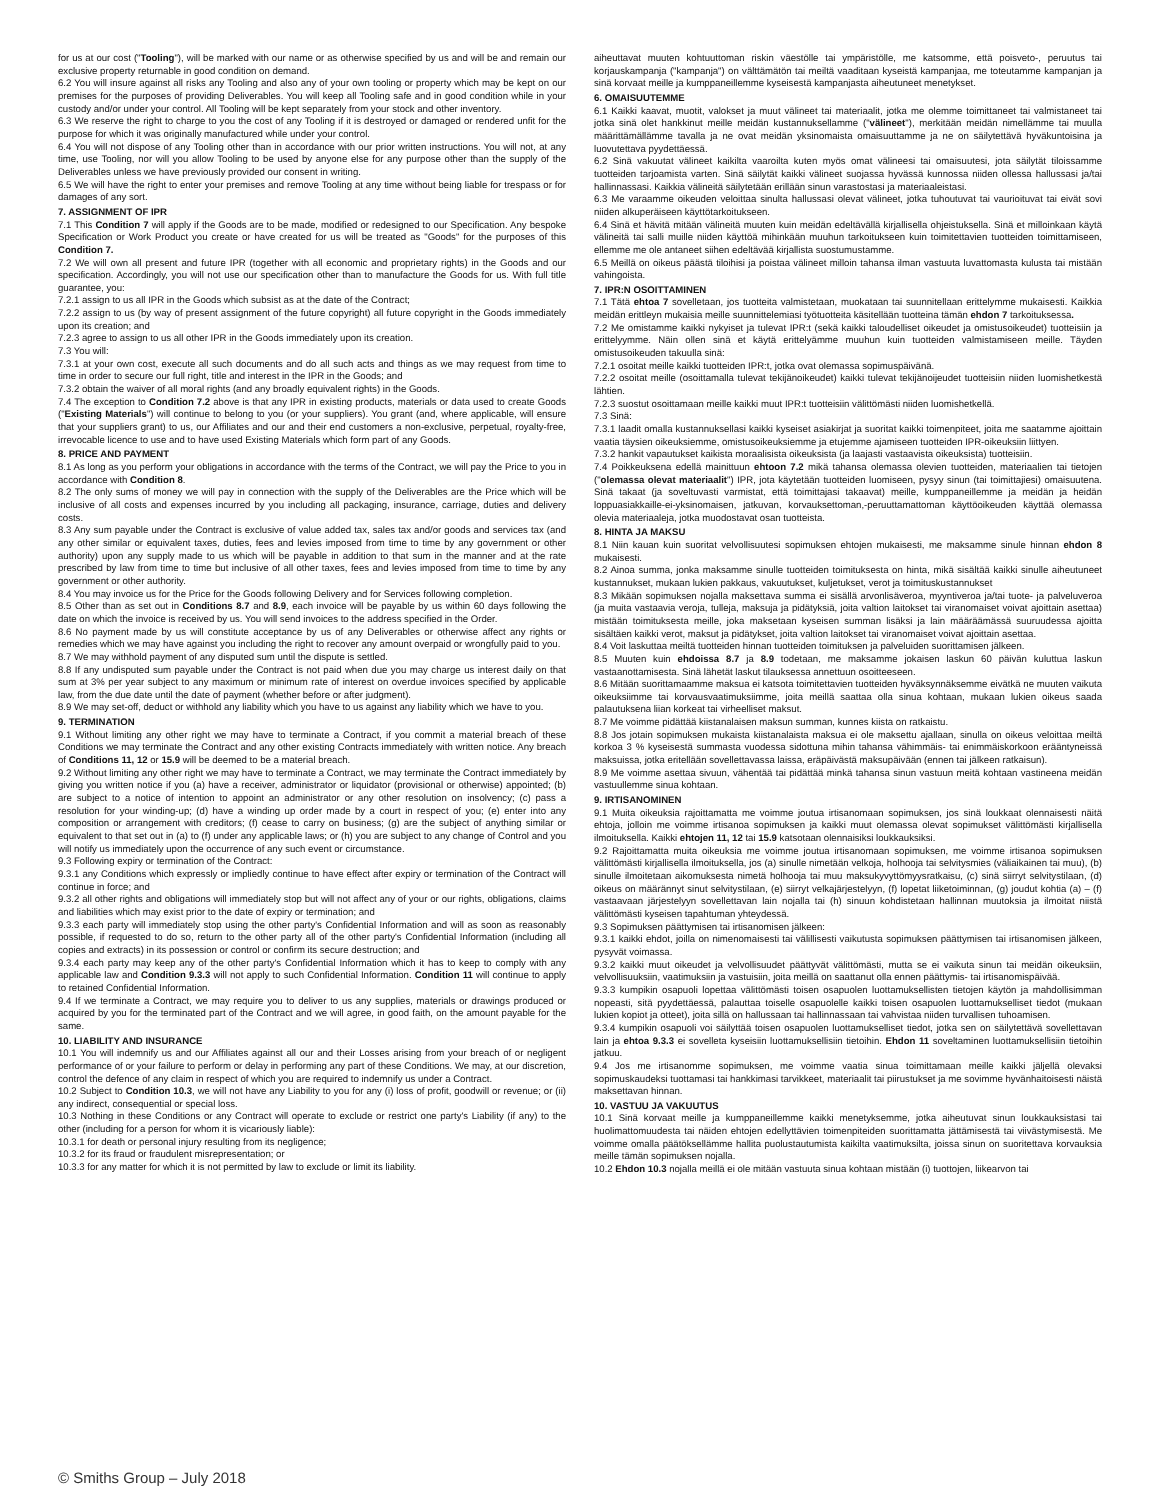for us at our cost ("Tooling"), will be marked with our name or as otherwise specified by us and will be and remain our exclusive property returnable in good condition on demand.
6.2 You will insure against all risks any Tooling and also any of your own tooling or property which may be kept on our premises for the purposes of providing Deliverables. You will keep all Tooling safe and in good condition while in your custody and/or under your control. All Tooling will be kept separately from your stock and other inventory.
6.3 We reserve the right to charge to you the cost of any Tooling if it is destroyed or damaged or rendered unfit for the purpose for which it was originally manufactured while under your control.
6.4 You will not dispose of any Tooling other than in accordance with our prior written instructions. You will not, at any time, use Tooling, nor will you allow Tooling to be used by anyone else for any purpose other than the supply of the Deliverables unless we have previously provided our consent in writing.
6.5 We will have the right to enter your premises and remove Tooling at any time without being liable for trespass or for damages of any sort.
7. ASSIGNMENT OF IPR
7.1 This Condition 7 will apply if the Goods are to be made, modified or redesigned to our Specification. Any bespoke Specification or Work Product you create or have created for us will be treated as "Goods" for the purposes of this Condition 7.
7.2 We will own all present and future IPR (together with all economic and proprietary rights) in the Goods and our specification. Accordingly, you will not use our specification other than to manufacture the Goods for us. With full title guarantee, you:
7.2.1 assign to us all IPR in the Goods which subsist as at the date of the Contract;
7.2.2 assign to us (by way of present assignment of the future copyright) all future copyright in the Goods immediately upon its creation; and
7.2.3 agree to assign to us all other IPR in the Goods immediately upon its creation.
7.3 You will:
7.3.1 at your own cost, execute all such documents and do all such acts and things as we may request from time to time in order to secure our full right, title and interest in the IPR in the Goods; and
7.3.2 obtain the waiver of all moral rights (and any broadly equivalent rights) in the Goods.
7.4 The exception to Condition 7.2 above is that any IPR in existing products, materials or data used to create Goods ("Existing Materials") will continue to belong to you (or your suppliers). You grant (and, where applicable, will ensure that your suppliers grant) to us, our Affiliates and our and their end customers a non-exclusive, perpetual, royalty-free, irrevocable licence to use and to have used Existing Materials which form part of any Goods.
8. PRICE AND PAYMENT
8.1 As long as you perform your obligations in accordance with the terms of the Contract, we will pay the Price to you in accordance with Condition 8.
8.2 The only sums of money we will pay in connection with the supply of the Deliverables are the Price which will be inclusive of all costs and expenses incurred by you including all packaging, insurance, carriage, duties and delivery costs.
8.3 Any sum payable under the Contract is exclusive of value added tax, sales tax and/or goods and services tax (and any other similar or equivalent taxes, duties, fees and levies imposed from time to time by any government or other authority) upon any supply made to us which will be payable in addition to that sum in the manner and at the rate prescribed by law from time to time but inclusive of all other taxes, fees and levies imposed from time to time by any government or other authority.
8.4 You may invoice us for the Price for the Goods following Delivery and for Services following completion.
8.5 Other than as set out in Conditions 8.7 and 8.9, each invoice will be payable by us within 60 days following the date on which the invoice is received by us. You will send invoices to the address specified in the Order.
8.6 No payment made by us will constitute acceptance by us of any Deliverables or otherwise affect any rights or remedies which we may have against you including the right to recover any amount overpaid or wrongfully paid to you.
8.7 We may withhold payment of any disputed sum until the dispute is settled.
8.8 If any undisputed sum payable under the Contract is not paid when due you may charge us interest daily on that sum at 3% per year subject to any maximum or minimum rate of interest on overdue invoices specified by applicable law, from the due date until the date of payment (whether before or after judgment).
8.9 We may set-off, deduct or withhold any liability which you have to us against any liability which we have to you.
9. TERMINATION
9.1 Without limiting any other right we may have to terminate a Contract, if you commit a material breach of these Conditions we may terminate the Contract and any other existing Contracts immediately with written notice. Any breach of Conditions 11, 12 or 15.9 will be deemed to be a material breach.
9.2 Without limiting any other right we may have to terminate a Contract, we may terminate the Contract immediately by giving you written notice if you (a) have a receiver, administrator or liquidator (provisional or otherwise) appointed; (b) are subject to a notice of intention to appoint an administrator or any other resolution on insolvency; (c) pass a resolution for your winding-up; (d) have a winding up order made by a court in respect of you; (e) enter into any composition or arrangement with creditors; (f) cease to carry on business; (g) are the subject of anything similar or equivalent to that set out in (a) to (f) under any applicable laws; or (h) you are subject to any change of Control and you will notify us immediately upon the occurrence of any such event or circumstance.
9.3 Following expiry or termination of the Contract:
9.3.1 any Conditions which expressly or impliedly continue to have effect after expiry or termination of the Contract will continue in force; and
9.3.2 all other rights and obligations will immediately stop but will not affect any of your or our rights, obligations, claims and liabilities which may exist prior to the date of expiry or termination; and
9.3.3 each party will immediately stop using the other party's Confidential Information and will as soon as reasonably possible, if requested to do so, return to the other party all of the other party's Confidential Information (including all copies and extracts) in its possession or control or confirm its secure destruction; and
9.3.4 each party may keep any of the other party's Confidential Information which it has to keep to comply with any applicable law and Condition 9.3.3 will not apply to such Confidential Information. Condition 11 will continue to apply to retained Confidential Information.
9.4 If we terminate a Contract, we may require you to deliver to us any supplies, materials or drawings produced or acquired by you for the terminated part of the Contract and we will agree, in good faith, on the amount payable for the same.
10. LIABILITY AND INSURANCE
10.1 You will indemnify us and our Affiliates against all our and their Losses arising from your breach of or negligent performance of or your failure to perform or delay in performing any part of these Conditions. We may, at our discretion, control the defence of any claim in respect of which you are required to indemnify us under a Contract.
10.2 Subject to Condition 10.3, we will not have any Liability to you for any (i) loss of profit, goodwill or revenue; or (ii) any indirect, consequential or special loss.
10.3 Nothing in these Conditions or any Contract will operate to exclude or restrict one party's Liability (if any) to the other (including for a person for whom it is vicariously liable):
10.3.1 for death or personal injury resulting from its negligence;
10.3.2 for its fraud or fraudulent misrepresentation; or
10.3.3 for any matter for which it is not permitted by law to exclude or limit its liability.
aiheuttavat muuten kohtuuttoman riskin väestölle tai ympäristölle, me katsomme, että poisveto-, peruutus tai korjauskampanja ("kampanja") on välttämätön tai meiltä vaaditaan kyseistä kampanjaa, me toteutamme kampanjan ja sinä korvaat meille ja kumppaneillemme kyseisestä kampanjasta aiheutuneet menetykset.
6. OMAISUUTEMME
6.1 Kaikki kaavat, muotit, valokset ja muut välineet tai materiaalit, jotka me olemme toimittaneet tai valmistaneet tai jotka sinä olet hankkinut meille meidän kustannuksellamme ("välineet"), merkitään meidän nimellämme tai muulla määrittämällämme tavalla ja ne ovat meidän yksinomaista omaisuuttamme ja ne on säilytettävä hyväkuntoisina ja luovutettava pyydettäessä.
6.2 Sinä vakuutat välineet kaikilta vaaroilta kuten myös omat välineesi tai omaisuutesi, jota säilytät tiloissamme tuotteiden tarjoamista varten. Sinä säilytät kaikki välineet suojassa hyvässä kunnossa niiden ollessa hallussasi ja/tai hallinnassasi. Kaikkia välineitä säilytetään erillään sinun varastostasi ja materiaaleistasi.
6.3 Me varaamme oikeuden veloittaa sinulta hallussasi olevat välineet, jotka tuhoutuvat tai vaurioituvat tai eivät sovi niiden alkuperäiseen käyttötarkoitukseen.
6.4 Sinä et hävitä mitään välineitä muuten kuin meidän edeltävällä kirjallisella ohjeistuksella. Sinä et milloinkaan käytä välineitä tai salli muille niiden käyttöä mihinkään muuhun tarkoitukseen kuin toimitettavien tuotteiden toimittamiseen, ellemme me ole antaneet siihen edeltävää kirjallista suostumustamme.
6.5 Meillä on oikeus päästä tiloihisi ja poistaa välineet milloin tahansa ilman vastuuta luvattomasta kulusta tai mistään vahingoista.
7. IPR:N OSOITTAMINEN
7.1 Tätä ehtoa 7 sovelletaan, jos tuotteita valmistetaan, muokataan tai suunnitellaan erittelymme mukaisesti. Kaikkia meidän erittleyn mukaisia meille suunnittelemiasi työtuotteita käsitellään tuotteina tämän ehdon 7 tarkoituksessa.
7.2 Me omistamme kaikki nykyiset ja tulevat IPR:t (sekä kaikki taloudelliset oikeudet ja omistusoikeudet) tuotteisiin ja erittelyymme. Näin ollen sinä et käytä erittelyämme muuhun kuin tuotteiden valmistamiseen meille. Täyden omistusoikeuden takuulla sinä:
7.2.1 osoitat meille kaikki tuotteiden IPR:t, jotka ovat olemassa sopimuspäivänä.
7.2.2 osoitat meille (osoittamalla tulevat tekijänoikeudet) kaikki tulevat tekijänoijeudet tuotteisiin niiden luomishetkestä lähtien.
7.2.3 suostut osoittamaan meille kaikki muut IPR:t tuotteisiin välittömästi niiden luomishetkellä.
7.3 Sinä:
7.3.1 laadit omalla kustannuksellasi kaikki kyseiset asiakirjat ja suoritat kaikki toimenpiteet, joita me saatamme ajoittain vaatia täysien oikeuksiemme, omistusoikeuksiemme ja etujemme ajamiseen tuotteiden IPR-oikeuksiin liittyen.
7.3.2 hankit vapautukset kaikista moraalisista oikeuksista (ja laajasti vastaavista oikeuksista) tuotteisiin.
7.4 Poikkeuksena edellä mainittuun ehtoon 7.2 mikä tahansa olemassa olevien tuotteiden, materiaalien tai tietojen ("olemassa olevat materiaalit") IPR, jota käytetään tuotteiden luomiseen, pysyy sinun (tai toimittajiesi) omaisuutena. Sinä takaat (ja soveltuvasti varmistat, että toimittajasi takaavat) meille, kumppaneillemme ja meidän ja heidän loppuasiakkaille-ei-yksinomaisen, jatkuvan, korvauksettoman,-peruuttamattoman käyttöoikeuden käyttää olemassa olevia materiaaleja, jotka muodostavat osan tuotteista.
8. HINTA JA MAKSU
8.1 Niin kauan kuin suoritat velvollisuutesi sopimuksen ehtojen mukaisesti, me maksamme sinule hinnan ehdon 8 mukaisesti.
8.2 Ainoa summa, jonka maksamme sinulle tuotteiden toimituksesta on hinta, mikä sisältää kaikki sinulle aiheutuneet kustannukset, mukaan lukien pakkaus, vakuutukset, kuljetukset, verot ja toimituskustannukset
8.3 Mikään sopimuksen nojalla maksettava summa ei sisällä arvonlisäveroa, myyntiveroa ja/tai tuote- ja palveluveroa (ja muita vastaavia veroja, tulleja, maksuja ja pidätyksiä, joita valtion laitokset tai viranomaiset voivat ajoittain asettaa) mistään toimituksesta meille, joka maksetaan kyseisen summan lisäksi ja lain määräämässä suuruudessa ajoitta sisältäen kaikki verot, maksut ja pidätykset, joita valtion laitokset tai viranomaiset voivat ajoittain asettaa.
8.4 Voit laskuttaa meiltä tuotteiden hinnan tuotteiden toimituksen ja palveluiden suorittamisen jälkeen.
8.5 Muuten kuin ehdoissa 8.7 ja 8.9 todetaan, me maksamme jokaisen laskun 60 päivän kuluttua laskun vastaanottamisesta. Sinä lähetät laskut tilauksessa annettuun osoitteeseen.
8.6 Mitään suorittamaamme maksua ei katsota toimitettavien tuotteiden hyväksynnäksemme eivätkä ne muuten vaikuta oikeuksiimme tai korvausvaatimuksiimme, joita meillä saattaa olla sinua kohtaan, mukaan lukien oikeus saada palautuksena liian korkeat tai virheelliset maksut.
8.7 Me voimme pidättää kiistanalaisen maksun summan, kunnes kiista on ratkaistu.
8.8 Jos jotain sopimuksen mukaista kiistanalaista maksua ei ole maksettu ajallaan, sinulla on oikeus veloittaa meiltä korkoa 3 % kyseisestä summasta vuodessa sidottuna mihin tahansa vähimmäis- tai enimmäiskorkoon erääntyneissä maksuissa, jotka eritellään sovellettavassa laissa, eräpäivästä maksupäivään (ennen tai jälkeen ratkaisun).
8.9 Me voimme asettaa sivuun, vähentää tai pidättää minkä tahansa sinun vastuun meitä kohtaan vastineena meidän vastuullemme sinua kohtaan.
9. IRTISANOMINEN
9.1 Muita oikeuksia rajoittamatta me voimme joutua irtisanomaan sopimuksen, jos sinä loukkaat olennaisesti näitä ehtoja, jolloin me voimme irtisanoa sopimuksen ja kaikki muut olemassa olevat sopimukset välittömästi kirjallisella ilmoituksella. Kaikki ehtojen 11, 12 tai 15.9 katsotaan olennaisiksi loukkauksiksi.
9.2 Rajoittamatta muita oikeuksia me voimme joutua irtisanomaan sopimuksen, me voimme irtisanoa sopimuksen välittömästi kirjallisella ilmoituksella, jos (a) sinulle nimetään velkoja, holhooja tai selvitysmies (väliaikainen tai muu), (b) sinulle ilmoitetaan aikomuksesta nimetä holhooja tai muu maksukyvyttömyysratkaisu, (c) sinä siirryt selvitystilaan, (d) oikeus on määrännyt sinut selvitystilaan, (e) siirryt velkajärjestelyyn, (f) lopetat liiketoiminnan, (g) joudut kohtia (a) – (f) vastaavaan järjestelyyn sovellettavan lain nojalla tai (h) sinuun kohdistetaan hallinnan muutoksia ja ilmoitat niistä välittömästi kyseisen tapahtuman yhteydessä.
9.3 Sopimuksen päättymisen tai irtisanomisen jälkeen:
9.3.1 kaikki ehdot, joilla on nimenomaisesti tai välillisesti vaikutusta sopimuksen päättymisen tai irtisanomisen jälkeen, pysyvät voimassa.
9.3.2 kaikki muut oikeudet ja velvollisuudet päättyvät välittömästi, mutta se ei vaikuta sinun tai meidän oikeuksiin, velvollisuuksiin, vaatimuksiin ja vastuisiin, joita meillä on saattanut olla ennen päättymis- tai irtisanomispäivää.
9.3.3 kumpikin osapuoli lopettaa välittömästi toisen osapuolen luottamuksellisten tietojen käytön ja mahdollisimman nopeasti, sitä pyydettäessä, palauttaa toiselle osapuolelle kaikki toisen osapuolen luottamukselliset tiedot (mukaan lukien kopiot ja otteet), joita sillä on hallussaan tai hallinnassaan tai vahvistaa niiden turvallisen tuhoamisen.
9.3.4 kumpikin osapuoli voi säilyttää toisen osapuolen luottamukselliset tiedot, jotka sen on säilytettävä sovellettavan lain ja ehtoa 9.3.3 ei sovelleta kyseisiin luottamuksellisiin tietoihin. Ehdon 11 soveltaminen luottamuksellisiin tietoihin jatkuu.
9.4 Jos me irtisanomme sopimuksen, me voimme vaatia sinua toimittamaan meille kaikki jäljellä olevaksi sopimuskaudeksi tuottamasi tai hankkimasi tarvikkeet, materiaalit tai piirustukset ja me sovimme hyvänhaitoisesti näistä maksettavan hinnan.
10. VASTUU JA VAKUUTUS
10.1 Sinä korvaat meille ja kumppaneillemme kaikki menetyksemme, jotka aiheutuvat sinun loukkauksistasi tai huolimattomuudesta tai näiden ehtojen edellyttävien toimenpiteiden suorittamatta jättämisestä tai viivästymisestä. Me voimme omalla päätöksellämme hallita puolustautumista kaikilta vaatimuksilta, joissa sinun on suoritettava korvauksia meille tämän sopimuksen nojalla.
10.2 Ehdon 10.3 nojalla meillä ei ole mitään vastuuta sinua kohtaan mistään (i) tuottojen, liikearvon tai
© Smiths Group – July 2018